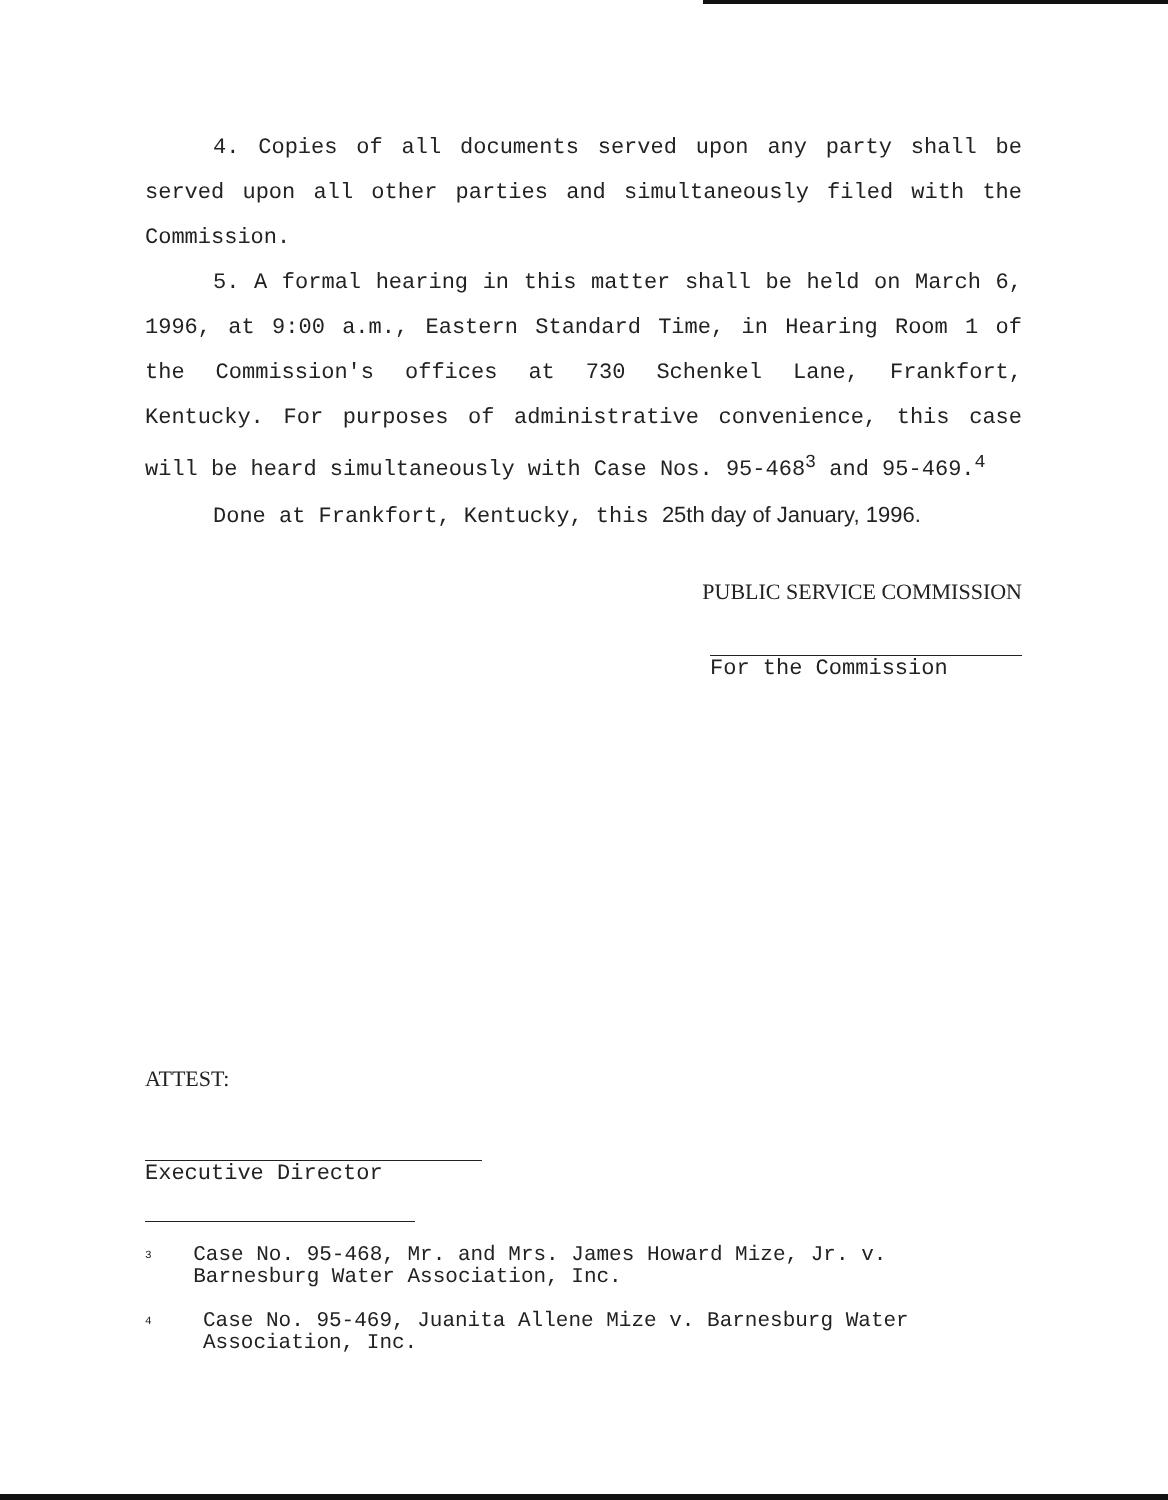4. Copies of all documents served upon any party shall be served upon all other parties and simultaneously filed with the Commission.
5. A formal hearing in this matter shall be held on March 6, 1996, at 9:00 a.m., Eastern Standard Time, in Hearing Room 1 of the Commission's offices at 730 Schenkel Lane, Frankfort, Kentucky. For purposes of administrative convenience, this case will be heard simultaneously with Case Nos. 95-468<sup>3</sup> and 95-469.<sup>4</sup>
Done at Frankfort, Kentucky, this 25th day of January, 1996.
PUBLIC SERVICE COMMISSION
For the Commission
ATTEST:
Executive Director
<sup>3</sup>
Case No. 95-468, Mr. and Mrs. James Howard Mize, Jr. v. Barnesburg Water Association, Inc.
<sup>4</sup>
Case No. 95-469, Juanita Allene Mize v. Barnesburg Water Association, Inc.